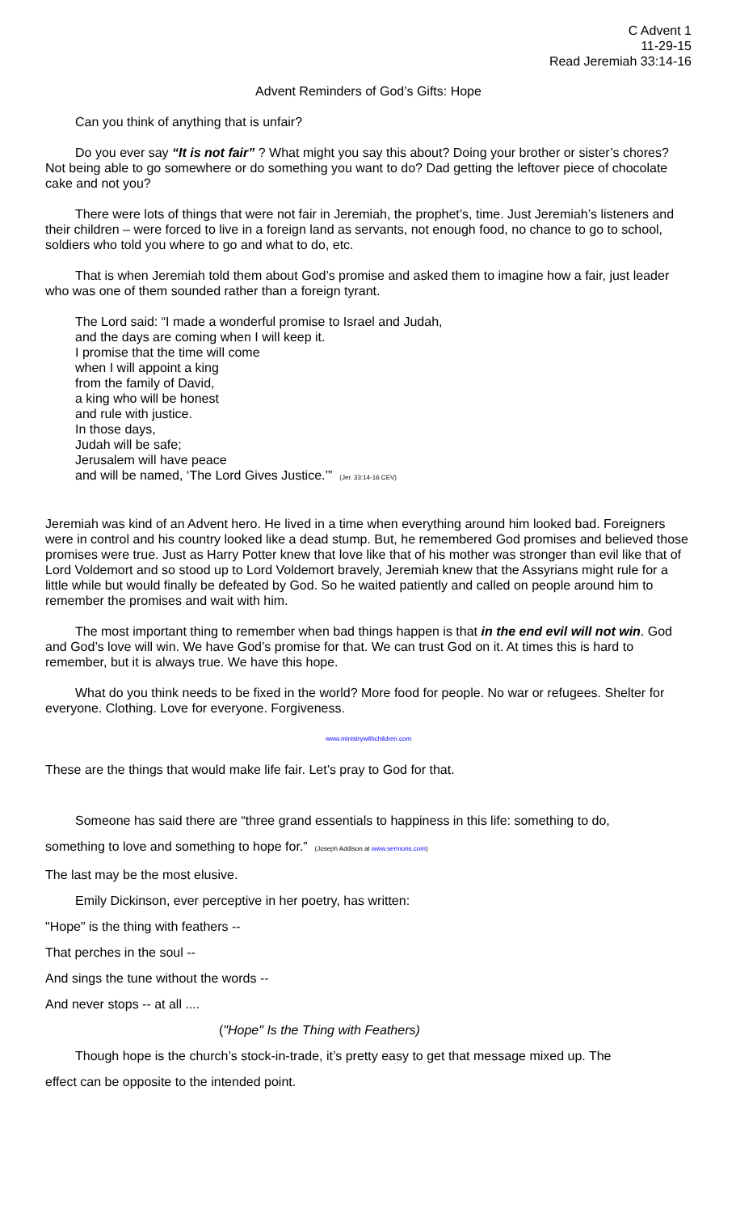C Advent 1
11-29-15
Read Jeremiah 33:14-16
Advent Reminders of God’s Gifts: Hope
Can you think of anything that is unfair?
Do you ever say “It is not fair” ? What might you say this about? Doing your brother or sister’s chores? Not being able to go somewhere or do something you want to do? Dad getting the leftover piece of chocolate cake and not you?
There were lots of things that were not fair in Jeremiah, the prophet’s, time. Just Jeremiah’s listeners and their children – were forced to live in a foreign land as servants, not enough food, no chance to go to school, soldiers who told you where to go and what to do, etc.
That is when Jeremiah told them about God’s promise and asked them to imagine how a fair, just leader who was one of them sounded rather than a foreign tyrant.
The Lord said: “I made a wonderful promise to Israel and Judah,
and the days are coming when I will keep it.
I promise that the time will come
when I will appoint a king
from the family of David,
a king who will be honest
and rule with justice.
In those days,
Judah will be safe;
Jerusalem will have peace
and will be named, ‘The Lord Gives Justice.’” (Jer. 33:14-16 CEV)
Jeremiah was kind of an Advent hero. He lived in a time when everything around him looked bad. Foreigners were in control and his country looked like a dead stump. But, he remembered God promises and believed those promises were true. Just as Harry Potter knew that love like that of his mother was stronger than evil like that of Lord Voldemort and so stood up to Lord Voldemort bravely, Jeremiah knew that the Assyrians might rule for a little while but would finally be defeated by God. So he waited patiently and called on people around him to remember the promises and wait with him.
The most important thing to remember when bad things happen is that in the end evil will not win. God and God’s love will win. We have God’s promise for that. We can trust God on it. At times this is hard to remember, but it is always true. We have this hope.
What do you think needs to be fixed in the world? More food for people. No war or refugees. Shelter for everyone. Clothing. Love for everyone. Forgiveness.
www.ministrywithchildren.com
These are the things that would make life fair. Let’s pray to God for that.
Someone has said there are “three grand essentials to happiness in this life: something to do,
something to love and something to hope for.” (Joseph Addison at www.sermons.com)
The last may be the most elusive.
Emily Dickinson, ever perceptive in her poetry, has written:
"Hope" is the thing with feathers --
That perches in the soul --
And sings the tune without the words --
And never stops -- at all ....
("Hope" Is the Thing with Feathers)
Though hope is the church’s stock-in-trade, it’s pretty easy to get that message mixed up. The
effect can be opposite to the intended point.